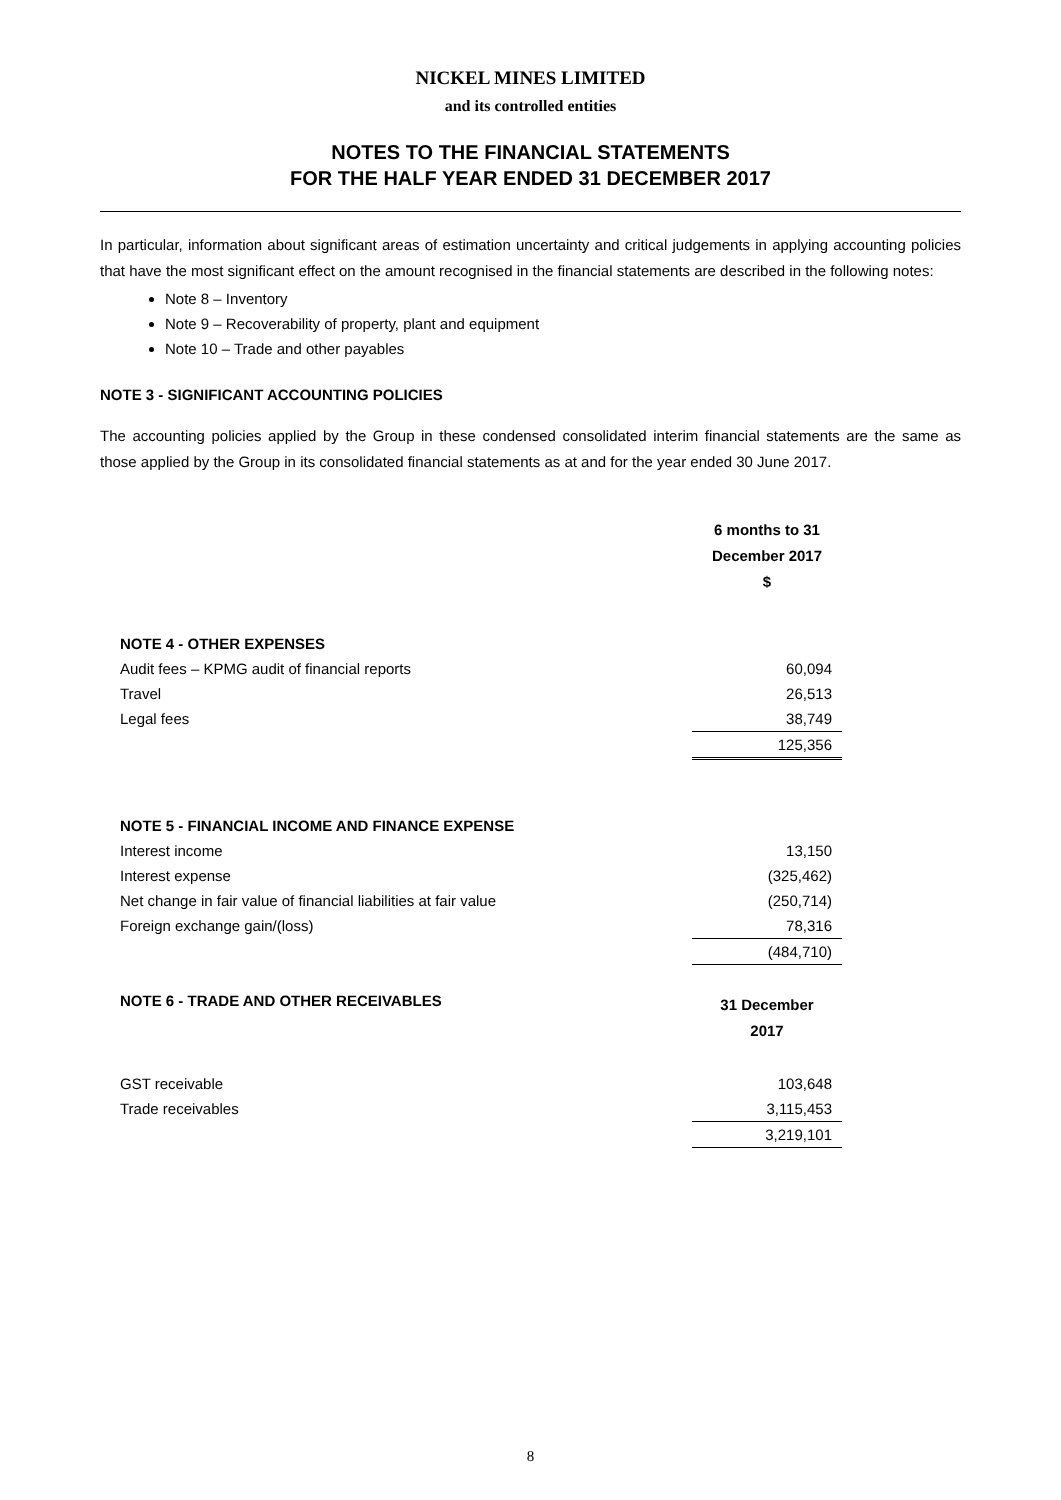NICKEL MINES LIMITED
and its controlled entities
NOTES TO THE FINANCIAL STATEMENTS
FOR THE HALF YEAR ENDED 31 DECEMBER 2017
In particular, information about significant areas of estimation uncertainty and critical judgements in applying accounting policies that have the most significant effect on the amount recognised in the financial statements are described in the following notes:
Note 8 – Inventory
Note 9 – Recoverability of property, plant and equipment
Note 10 – Trade and other payables
NOTE 3 - SIGNIFICANT ACCOUNTING POLICIES
The accounting policies applied by the Group in these condensed consolidated interim financial statements are the same as those applied by the Group in its consolidated financial statements as at and for the year ended 30 June 2017.
| | 6 months to 31 December 2017 $ |
| NOTE 4 - OTHER EXPENSES | |
| Audit fees – KPMG audit of financial reports | 60,094 |
| Travel | 26,513 |
| Legal fees | 38,749 |
| | 125,356 |
| NOTE 5 - FINANCIAL INCOME AND FINANCE EXPENSE | |
| Interest income | 13,150 |
| Interest expense | (325,462) |
| Net change in fair value of financial liabilities at fair value | (250,714) |
| Foreign exchange gain/(loss) | 78,316 |
| | (484,710) |
| NOTE 6 - TRADE AND OTHER RECEIVABLES | 31 December 2017 |
| GST receivable | 103,648 |
| Trade receivables | 3,115,453 |
| | 3,219,101 |
8